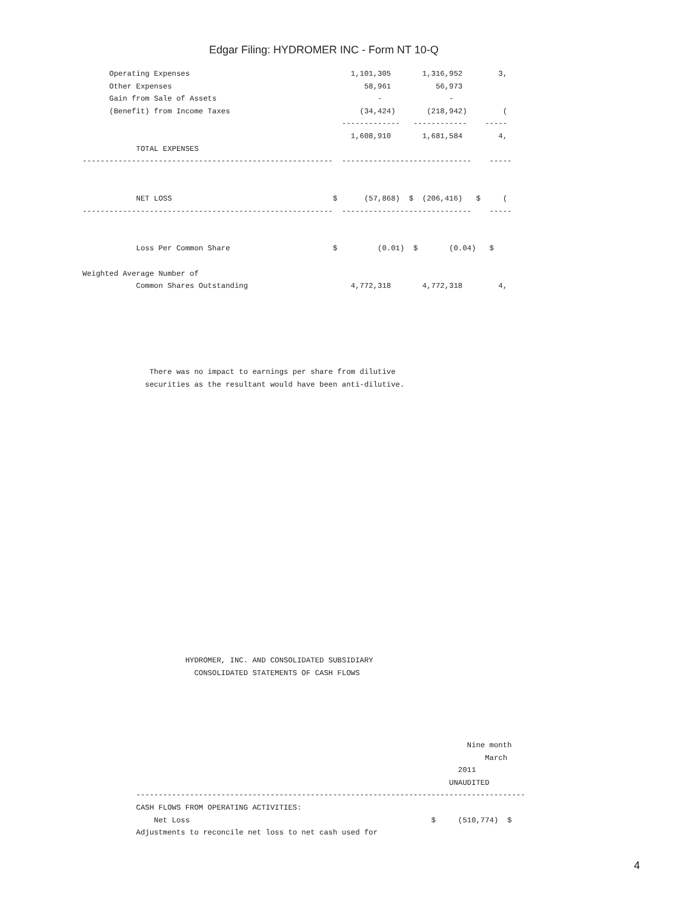Edgar Filing: HYDROMER INC - Form NT 10-Q
      Operating Expenses                                    1,101,305       1,316,952        3,
      Other Expenses                                           58,961          56,973
      Gain from Sale of Assets                                    -               -
      (Benefit) from Income Taxes                             (34,424)       (218,942)        (
                                                          -------------   ------------    -----
                                                            1,608,910       1,681,584        4,
            TOTAL EXPENSES
--------------------------------------------------------  -----------------------------    -----


            NET LOSS                                    $      (57,868)  $  (206,416)   $     (
--------------------------------------------------------  -----------------------------    -----


            Loss Per Common Share                       $         (0.01)  $       (0.04)   $

Weighted Average Number of
            Common Shares Outstanding                       4,772,318       4,772,318        4,
               There was no impact to earnings per share from dilutive
              securities as the resultant would have been anti-dilutive.
                       HYDROMER, INC. AND CONSOLIDATED SUBSIDIARY
                         CONSOLIDATED STATEMENTS OF CASH FLOWS
                                                                                      Nine month
                                                                                          March
                                                                                    2011
                                                                                  UNAUDITED
            ---------------------------------------------------------------------------------------
            CASH FLOWS FROM OPERATING ACTIVITIES:
                Net Loss                                                      $     (510,774)  $
            Adjustments to reconcile net loss to net cash used for
4